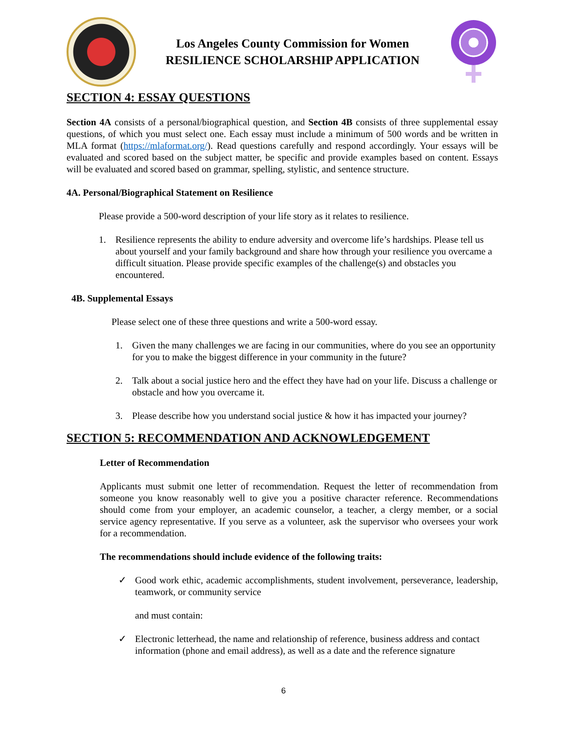Los Angeles County Commission for Women
RESILIENCE SCHOLARSHIP APPLICATION
SECTION 4: ESSAY QUESTIONS
Section 4A consists of a personal/biographical question, and Section 4B consists of three supplemental essay questions, of which you must select one. Each essay must include a minimum of 500 words and be written in MLA format (https://mlaformat.org/). Read questions carefully and respond accordingly. Your essays will be evaluated and scored based on the subject matter, be specific and provide examples based on content. Essays will be evaluated and scored based on grammar, spelling, stylistic, and sentence structure.
4A. Personal/Biographical Statement on Resilience
Please provide a 500-word description of your life story as it relates to resilience.
1. Resilience represents the ability to endure adversity and overcome life’s hardships. Please tell us about yourself and your family background and share how through your resilience you overcame a difficult situation. Please provide specific examples of the challenge(s) and obstacles you encountered.
4B. Supplemental Essays
Please select one of these three questions and write a 500-word essay.
1. Given the many challenges we are facing in our communities, where do you see an opportunity for you to make the biggest difference in your community in the future?
2. Talk about a social justice hero and the effect they have had on your life. Discuss a challenge or obstacle and how you overcame it.
3. Please describe how you understand social justice & how it has impacted your journey?
SECTION 5: RECOMMENDATION AND ACKNOWLEDGEMENT
Letter of Recommendation
Applicants must submit one letter of recommendation. Request the letter of recommendation from someone you know reasonably well to give you a positive character reference. Recommendations should come from your employer, an academic counselor, a teacher, a clergy member, or a social service agency representative. If you serve as a volunteer, ask the supervisor who oversees your work for a recommendation.
The recommendations should include evidence of the following traits:
✓ Good work ethic, academic accomplishments, student involvement, perseverance, leadership, teamwork, or community service
and must contain:
✓ Electronic letterhead, the name and relationship of reference, business address and contact information (phone and email address), as well as a date and the reference signature
6